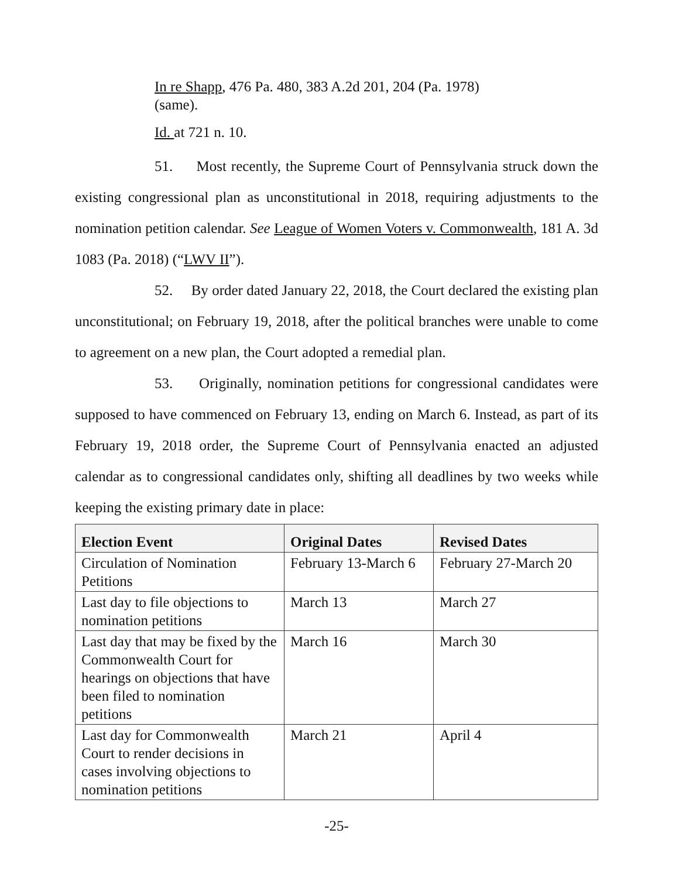In re Shapp, 476 Pa. 480, 383 A.2d 201, 204 (Pa. 1978) (same).
Id. at 721 n. 10.
51. Most recently, the Supreme Court of Pennsylvania struck down the existing congressional plan as unconstitutional in 2018, requiring adjustments to the nomination petition calendar. See League of Women Voters v. Commonwealth, 181 A. 3d 1083 (Pa. 2018) (“LWV II”).
52. By order dated January 22, 2018, the Court declared the existing plan unconstitutional; on February 19, 2018, after the political branches were unable to come to agreement on a new plan, the Court adopted a remedial plan.
53. Originally, nomination petitions for congressional candidates were supposed to have commenced on February 13, ending on March 6. Instead, as part of its February 19, 2018 order, the Supreme Court of Pennsylvania enacted an adjusted calendar as to congressional candidates only, shifting all deadlines by two weeks while keeping the existing primary date in place:
| Election Event | Original Dates | Revised Dates |
| --- | --- | --- |
| Circulation of Nomination Petitions | February 13-March 6 | February 27-March 20 |
| Last day to file objections to nomination petitions | March 13 | March 27 |
| Last day that may be fixed by the Commonwealth Court for hearings on objections that have been filed to nomination petitions | March 16 | March 30 |
| Last day for Commonwealth Court to render decisions in cases involving objections to nomination petitions | March 21 | April 4 |
-25-